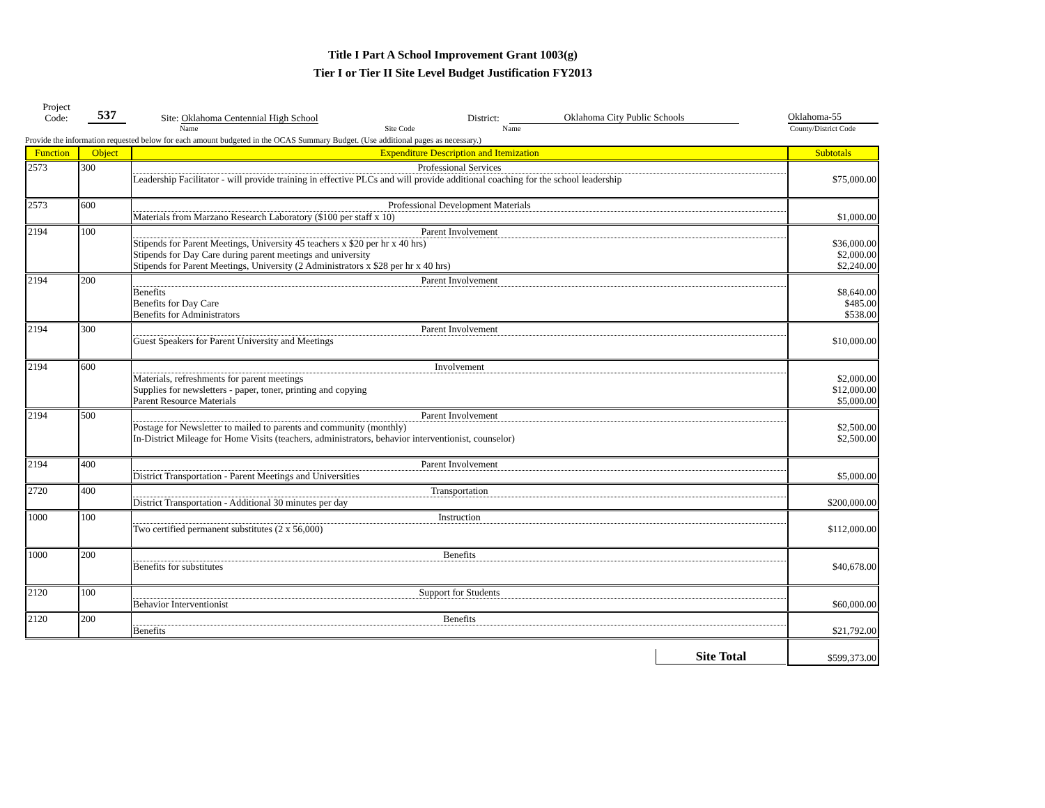Title I Part A School Improvement Grant 1003(g)
Tier I or Tier II Site Level Budget Justification FY2013
Project
Code:
537
Site: Oklahoma Centennial High School
District:
Oklahoma City Public Schools
Oklahoma-55
Name Site Code Name County/District Code
Provide the information requested below for each amount budgeted in the OCAS Summary Budget. (Use additional pages as necessary.)
| Function | Object | Expenditure Description and Itemization | Subtotals |
| --- | --- | --- | --- |
| 2573 | 300 | Professional Services Leadership Facilitator - will provide training in effective PLCs and will provide additional coaching for the school leadership | $75,000.00 |
| 2573 | 600 | Professional Development Materials Materials from Marzano Research Laboratory ($100 per staff x 10) | $1,000.00 |
| 2194 | 100 | Parent Involvement Stipends for Parent Meetings, University 45 teachers x $20 per hr x 40 hrs) Stipends for Day Care during parent meetings and university Stipends for Parent Meetings, University (2 Administrators x $28 per hr x 40 hrs) | $36,000.00 $2,000.00 $2,240.00 |
| 2194 | 200 | Parent Involvement Benefits Benefits for Day Care Benefits for Administrators | $8,640.00 $485.00 $538.00 |
| 2194 | 300 | Parent Involvement Guest Speakers for Parent University and Meetings | $10,000.00 |
| 2194 | 600 | Involvement Materials, refreshments for parent meetings Supplies for newsletters - paper, toner, printing and copying Parent Resource Materials | $2,000.00 $12,000.00 $5,000.00 |
| 2194 | 500 | Parent Involvement Postage for Newsletter to mailed to parents and community (monthly) In-District Mileage for Home Visits (teachers, administrators, behavior interventionist, counselor) | $2,500.00 $2,500.00 |
| 2194 | 400 | Parent Involvement District Transportation - Parent Meetings and Universities | $5,000.00 |
| 2720 | 400 | Transportation District Transportation - Additional 30 minutes per day | $200,000.00 |
| 1000 | 100 | Instruction Two certified permanent substitutes (2 x 56,000) | $112,000.00 |
| 1000 | 200 | Benefits Benefits for substitutes | $40,678.00 |
| 2120 | 100 | Support for Students Behavior Interventionist | $60,000.00 |
| 2120 | 200 | Benefits Benefits | $21,792.00 |
| | | Site Total | $599,373.00 |